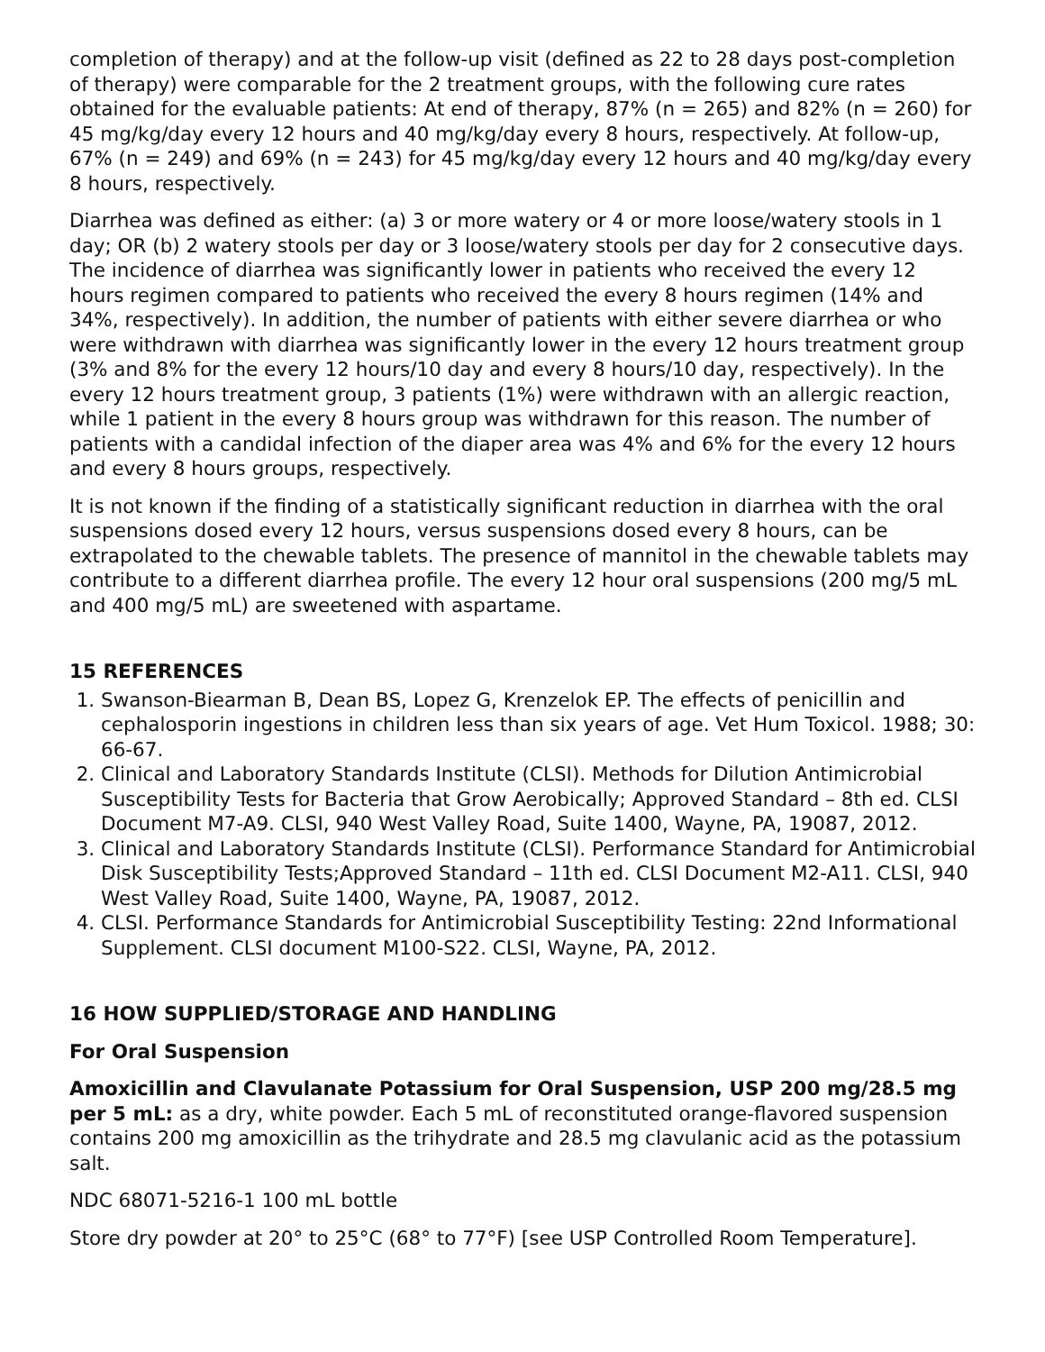completion of therapy) and at the follow-up visit (defined as 22 to 28 days post-completion of therapy) were comparable for the 2 treatment groups, with the following cure rates obtained for the evaluable patients: At end of therapy, 87% (n = 265) and 82% (n = 260) for 45 mg/kg/day every 12 hours and 40 mg/kg/day every 8 hours, respectively. At follow-up, 67% (n = 249) and 69% (n = 243) for 45 mg/kg/day every 12 hours and 40 mg/kg/day every 8 hours, respectively.
Diarrhea was defined as either: (a) 3 or more watery or 4 or more loose/watery stools in 1 day; OR (b) 2 watery stools per day or 3 loose/watery stools per day for 2 consecutive days. The incidence of diarrhea was significantly lower in patients who received the every 12 hours regimen compared to patients who received the every 8 hours regimen (14% and 34%, respectively). In addition, the number of patients with either severe diarrhea or who were withdrawn with diarrhea was significantly lower in the every 12 hours treatment group (3% and 8% for the every 12 hours/10 day and every 8 hours/10 day, respectively). In the every 12 hours treatment group, 3 patients (1%) were withdrawn with an allergic reaction, while 1 patient in the every 8 hours group was withdrawn for this reason. The number of patients with a candidal infection of the diaper area was 4% and 6% for the every 12 hours and every 8 hours groups, respectively.
It is not known if the finding of a statistically significant reduction in diarrhea with the oral suspensions dosed every 12 hours, versus suspensions dosed every 8 hours, can be extrapolated to the chewable tablets. The presence of mannitol in the chewable tablets may contribute to a different diarrhea profile. The every 12 hour oral suspensions (200 mg/5 mL and 400 mg/5 mL) are sweetened with aspartame.
15 REFERENCES
1. Swanson-Biearman B, Dean BS, Lopez G, Krenzelok EP. The effects of penicillin and cephalosporin ingestions in children less than six years of age. Vet Hum Toxicol. 1988; 30: 66-67.
2. Clinical and Laboratory Standards Institute (CLSI). Methods for Dilution Antimicrobial Susceptibility Tests for Bacteria that Grow Aerobically; Approved Standard – 8th ed. CLSI Document M7-A9. CLSI, 940 West Valley Road, Suite 1400, Wayne, PA, 19087, 2012.
3. Clinical and Laboratory Standards Institute (CLSI). Performance Standard for Antimicrobial Disk Susceptibility Tests;Approved Standard – 11th ed. CLSI Document M2-A11. CLSI, 940 West Valley Road, Suite 1400, Wayne, PA, 19087, 2012.
4. CLSI. Performance Standards for Antimicrobial Susceptibility Testing: 22nd Informational Supplement. CLSI document M100-S22. CLSI, Wayne, PA, 2012.
16 HOW SUPPLIED/STORAGE AND HANDLING
For Oral Suspension
Amoxicillin and Clavulanate Potassium for Oral Suspension, USP 200 mg/28.5 mg per 5 mL: as a dry, white powder. Each 5 mL of reconstituted orange-flavored suspension contains 200 mg amoxicillin as the trihydrate and 28.5 mg clavulanic acid as the potassium salt.
NDC 68071-5216-1 100 mL bottle
Store dry powder at 20° to 25°C (68° to 77°F) [see USP Controlled Room Temperature].